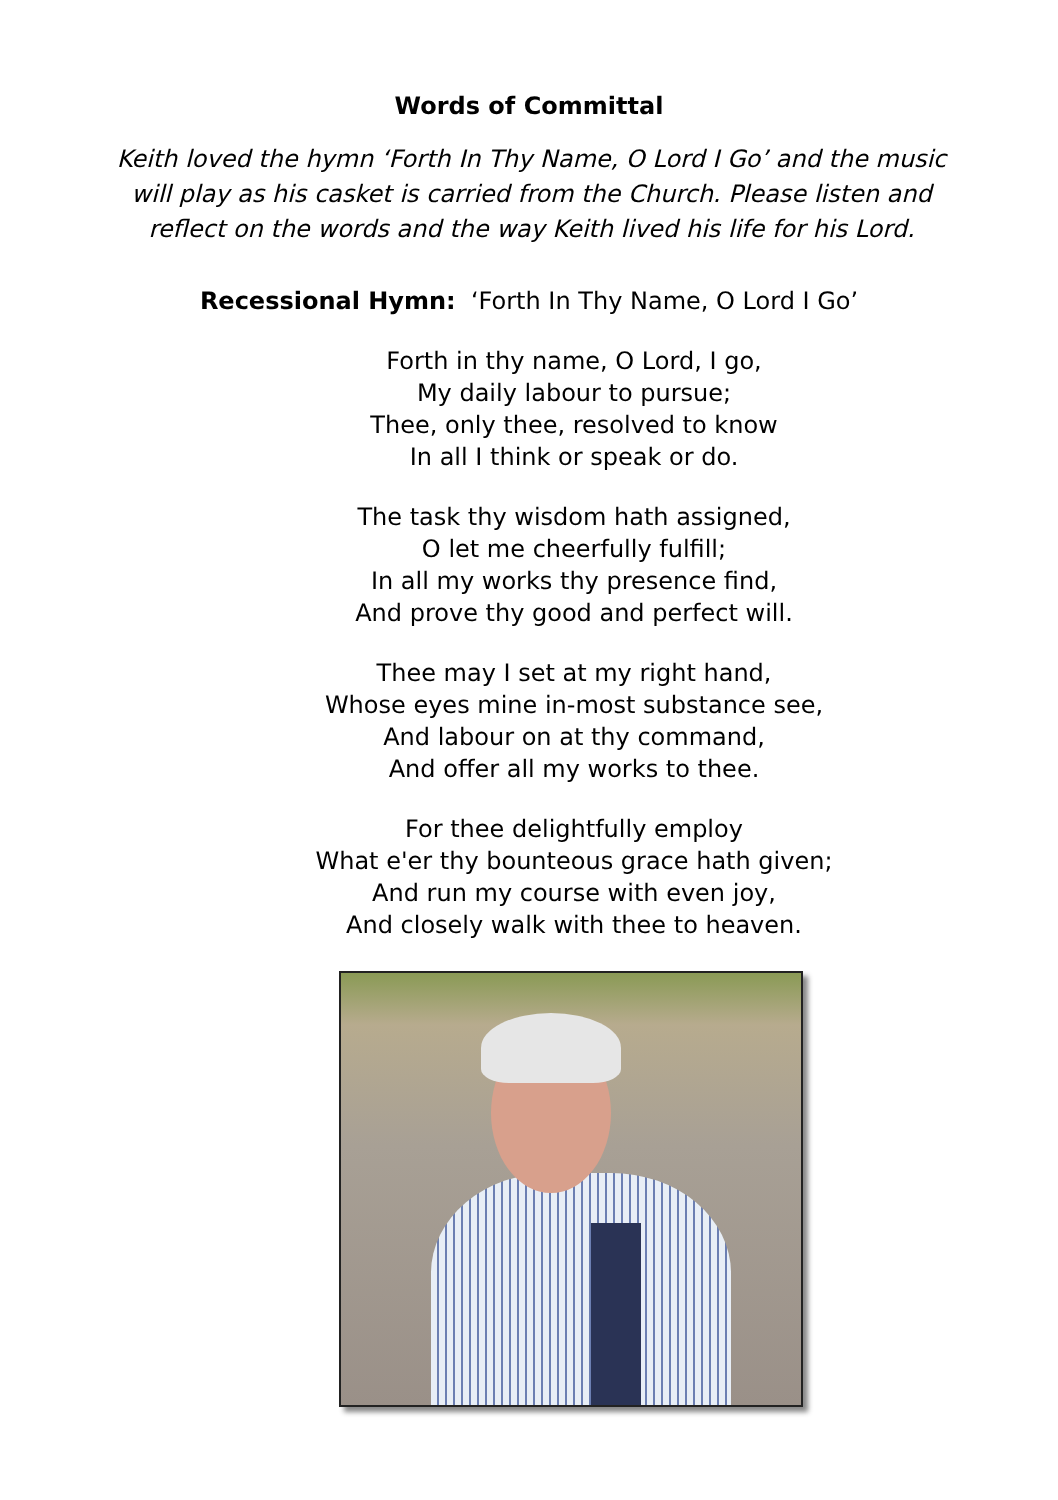Words of Committal
Keith loved the hymn ‘Forth In Thy Name, O Lord I Go’ and the music will play as his casket is carried from the Church. Please listen and reflect on the words and the way Keith lived his life for his Lord.
Recessional Hymn: ‘Forth In Thy Name, O Lord I Go’
Forth in thy name, O Lord, I go,
My daily labour to pursue;
Thee, only thee, resolved to know
In all I think or speak or do.
The task thy wisdom hath assigned,
O let me cheerfully fulfill;
In all my works thy presence find,
And prove thy good and perfect will.
Thee may I set at my right hand,
Whose eyes mine in-most substance see,
And labour on at thy command,
And offer all my works to thee.
For thee delightfully employ
What e'er thy bounteous grace hath given;
And run my course with even joy,
And closely walk with thee to heaven.